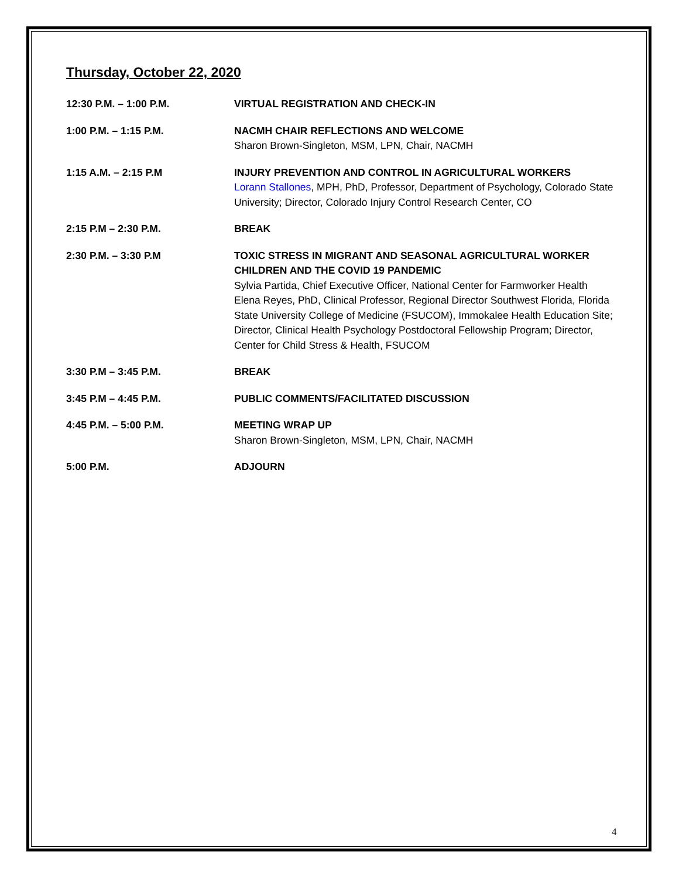Thursday, October 22, 2020
12:30 P.M. – 1:00 P.M. VIRTUAL REGISTRATION AND CHECK-IN
1:00 P.M. – 1:15 P.M. NACMH CHAIR REFLECTIONS AND WELCOME
Sharon Brown-Singleton, MSM, LPN, Chair, NACMH
1:15 A.M. – 2:15 P.M INJURY PREVENTION AND CONTROL IN AGRICULTURAL WORKERS
Lorann Stallones, MPH, PhD, Professor, Department of Psychology, Colorado State University; Director, Colorado Injury Control Research Center, CO
2:15 P.M – 2:30 P.M. BREAK
2:30 P.M. – 3:30 P.M TOXIC STRESS IN MIGRANT AND SEASONAL AGRICULTURAL WORKER CHILDREN AND THE COVID 19 PANDEMIC
Sylvia Partida, Chief Executive Officer, National Center for Farmworker Health
Elena Reyes, PhD, Clinical Professor, Regional Director Southwest Florida, Florida State University College of Medicine (FSUCOM), Immokalee Health Education Site; Director, Clinical Health Psychology Postdoctoral Fellowship Program; Director, Center for Child Stress & Health, FSUCOM
3:30 P.M – 3:45 P.M. BREAK
3:45 P.M – 4:45 P.M. PUBLIC COMMENTS/FACILITATED DISCUSSION
4:45 P.M. – 5:00 P.M. MEETING WRAP UP
Sharon Brown-Singleton, MSM, LPN, Chair, NACMH
5:00 P.M. ADJOURN
4